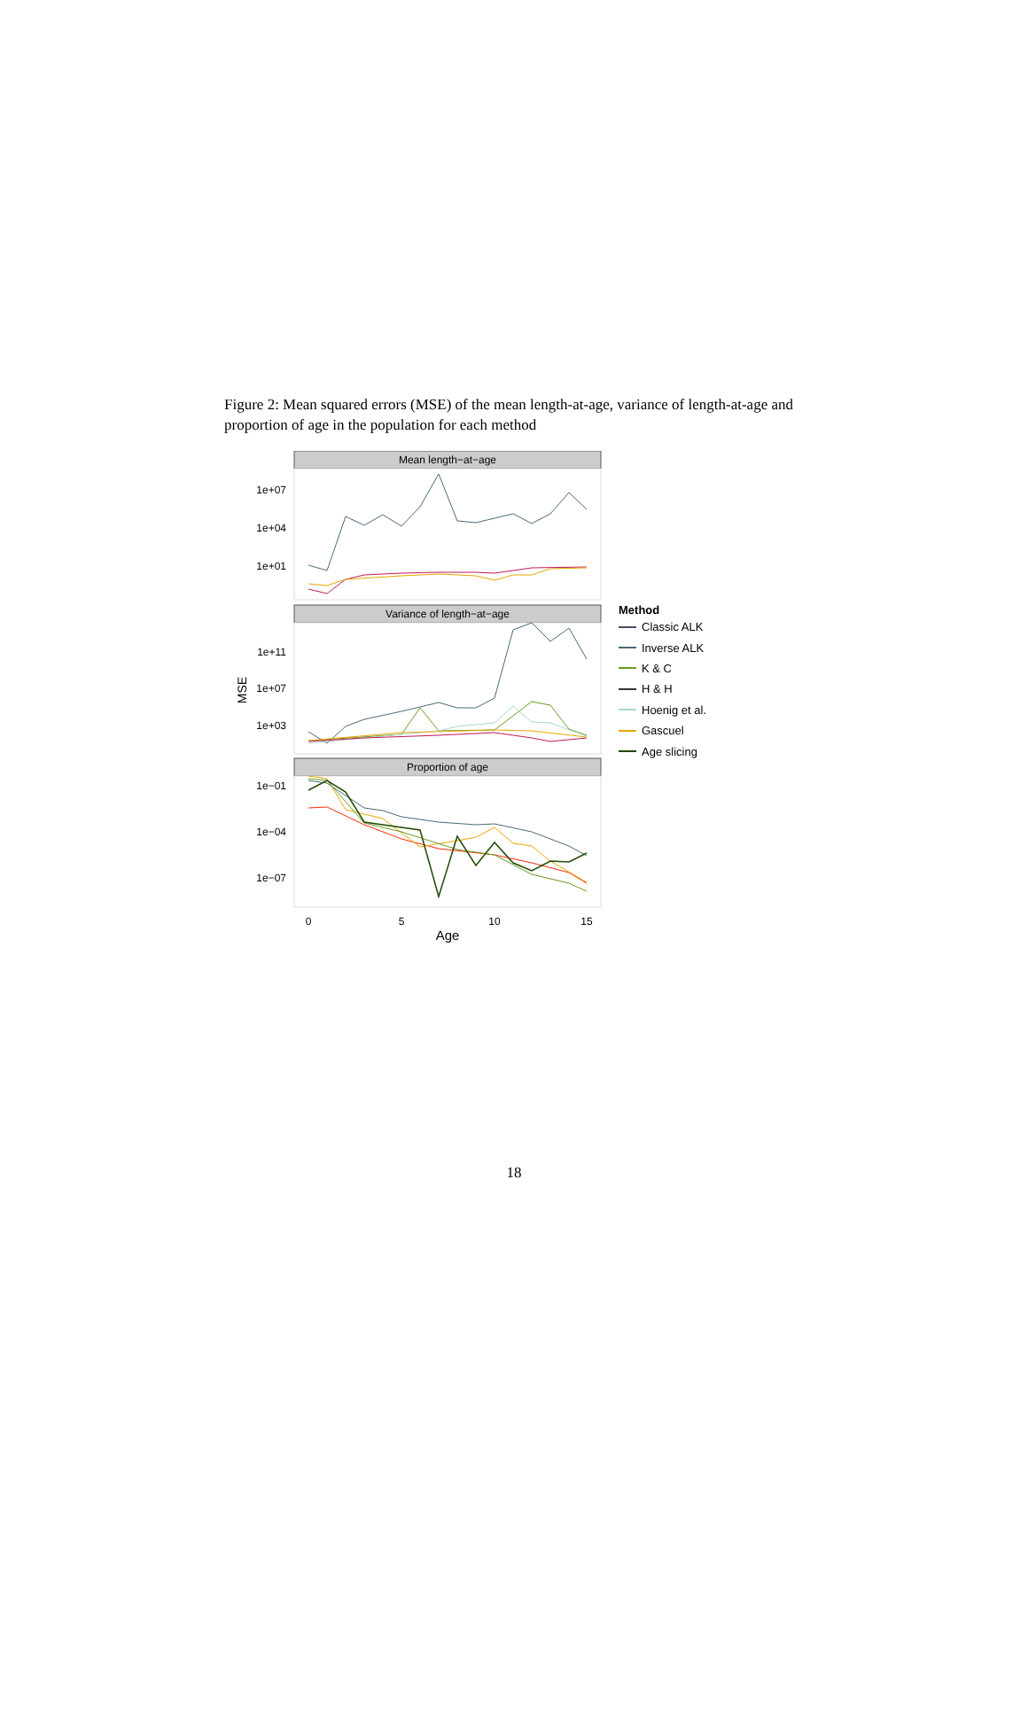Figure 2: Mean squared errors (MSE) of the mean length-at-age, variance of length-at-age and proportion of age in the population for each method
Mean length−at−age
Variance of length−at−age
Proportion of age
1e+07
1e+04
1e+01
1e+11
1e+07
1e+03
1e−01
1e−04
1e−07
MSE
0
5
10
15
Age
Method
Classic ALK
Inverse ALK
K & C
H & H
Hoenig et al.
Gascuel
Age slicing
18